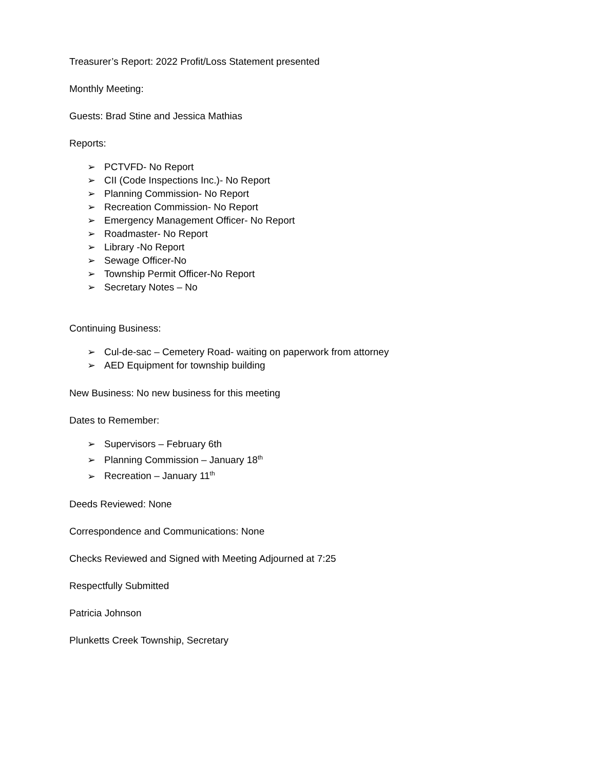Treasurer’s Report: 2022 Profit/Loss Statement presented
Monthly Meeting:
Guests: Brad Stine and Jessica Mathias
Reports:
➢ PCTVFD- No Report
➢ CII (Code Inspections Inc.)- No Report
➢ Planning Commission- No Report
➢ Recreation Commission- No Report
➢ Emergency Management Officer- No Report
➢ Roadmaster- No Report
➢ Library -No Report
➢ Sewage Officer-No
➢ Township Permit Officer-No Report
➢ Secretary Notes – No
Continuing Business:
➢ Cul-de-sac – Cemetery Road- waiting on paperwork from attorney
➢ AED Equipment for township building
New Business: No new business for this meeting
Dates to Remember:
➢ Supervisors – February 6th
➢ Planning Commission – January 18<sup>th</sup>
➢ Recreation – January 11<sup>th</sup>
Deeds Reviewed: None
Correspondence and Communications: None
Checks Reviewed and Signed with Meeting Adjourned at 7:25
Respectfully Submitted
Patricia Johnson
Plunketts Creek Township, Secretary